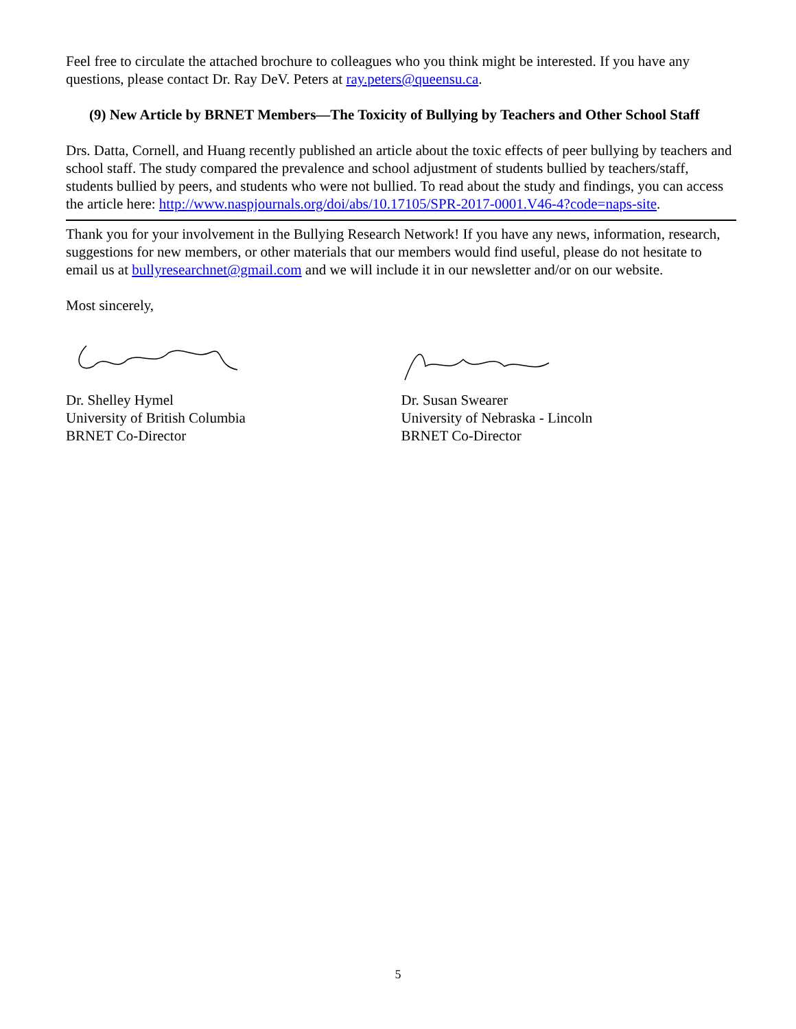Feel free to circulate the attached brochure to colleagues who you think might be interested. If you have any questions, please contact Dr. Ray DeV. Peters at ray.peters@queensu.ca.
(9) New Article by BRNET Members—The Toxicity of Bullying by Teachers and Other School Staff
Drs. Datta, Cornell, and Huang recently published an article about the toxic effects of peer bullying by teachers and school staff. The study compared the prevalence and school adjustment of students bullied by teachers/staff, students bullied by peers, and students who were not bullied. To read about the study and findings, you can access the article here: http://www.naspjournals.org/doi/abs/10.17105/SPR-2017-0001.V46-4?code=naps-site.
Thank you for your involvement in the Bullying Research Network! If you have any news, information, research, suggestions for new members, or other materials that our members would find useful, please do not hesitate to email us at bullyresearchnet@gmail.com and we will include it in our newsletter and/or on our website.
Most sincerely,
Dr. Shelley Hymel
University of British Columbia
BRNET Co-Director
Dr. Susan Swearer
University of Nebraska - Lincoln
BRNET Co-Director
5